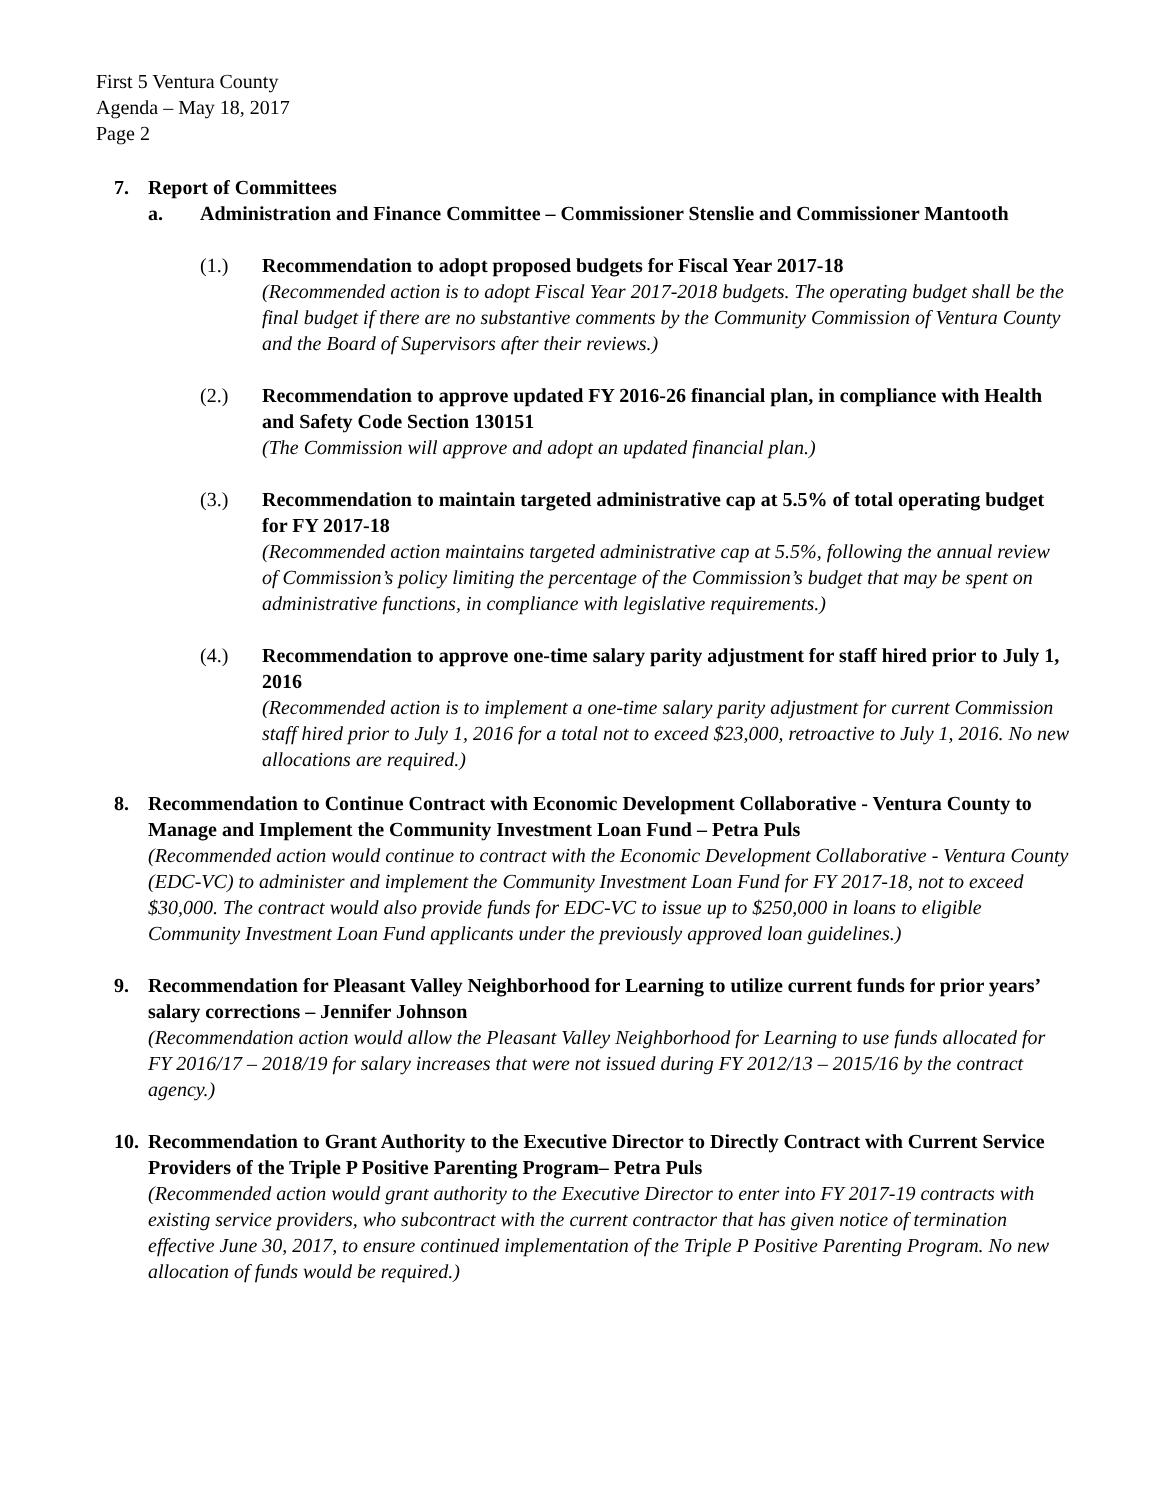First 5 Ventura County
Agenda – May 18, 2017
Page 2
7. Report of Committees
a. Administration and Finance Committee – Commissioner Stenslie and Commissioner Mantooth
(1.) Recommendation to adopt proposed budgets for Fiscal Year 2017-18
(Recommended action is to adopt Fiscal Year 2017-2018 budgets. The operating budget shall be the final budget if there are no substantive comments by the Community Commission of Ventura County and the Board of Supervisors after their reviews.)
(2.) Recommendation to approve updated FY 2016-26 financial plan, in compliance with Health and Safety Code Section 130151
(The Commission will approve and adopt an updated financial plan.)
(3.) Recommendation to maintain targeted administrative cap at 5.5% of total operating budget for FY 2017-18
(Recommended action maintains targeted administrative cap at 5.5%, following the annual review of Commission’s policy limiting the percentage of the Commission’s budget that may be spent on administrative functions, in compliance with legislative requirements.)
(4.) Recommendation to approve one-time salary parity adjustment for staff hired prior to July 1, 2016
(Recommended action is to implement a one-time salary parity adjustment for current Commission staff hired prior to July 1, 2016 for a total not to exceed $23,000, retroactive to July 1, 2016. No new allocations are required.)
8. Recommendation to Continue Contract with Economic Development Collaborative - Ventura County to Manage and Implement the Community Investment Loan Fund – Petra Puls
(Recommended action would continue to contract with the Economic Development Collaborative - Ventura County (EDC-VC) to administer and implement the Community Investment Loan Fund for FY 2017-18, not to exceed $30,000. The contract would also provide funds for EDC-VC to issue up to $250,000 in loans to eligible Community Investment Loan Fund applicants under the previously approved loan guidelines.)
9. Recommendation for Pleasant Valley Neighborhood for Learning to utilize current funds for prior years’ salary corrections – Jennifer Johnson
(Recommendation action would allow the Pleasant Valley Neighborhood for Learning to use funds allocated for FY 2016/17 – 2018/19 for salary increases that were not issued during FY 2012/13 – 2015/16 by the contract agency.)
10.
Recommendation to Grant Authority to the Executive Director to Directly Contract with Current Service Providers of the Triple P Positive Parenting Program– Petra Puls
(Recommended action would grant authority to the Executive Director to enter into FY 2017-19 contracts with existing service providers, who subcontract with the current contractor that has given notice of termination effective June 30, 2017, to ensure continued implementation of the Triple P Positive Parenting Program. No new allocation of funds would be required.)